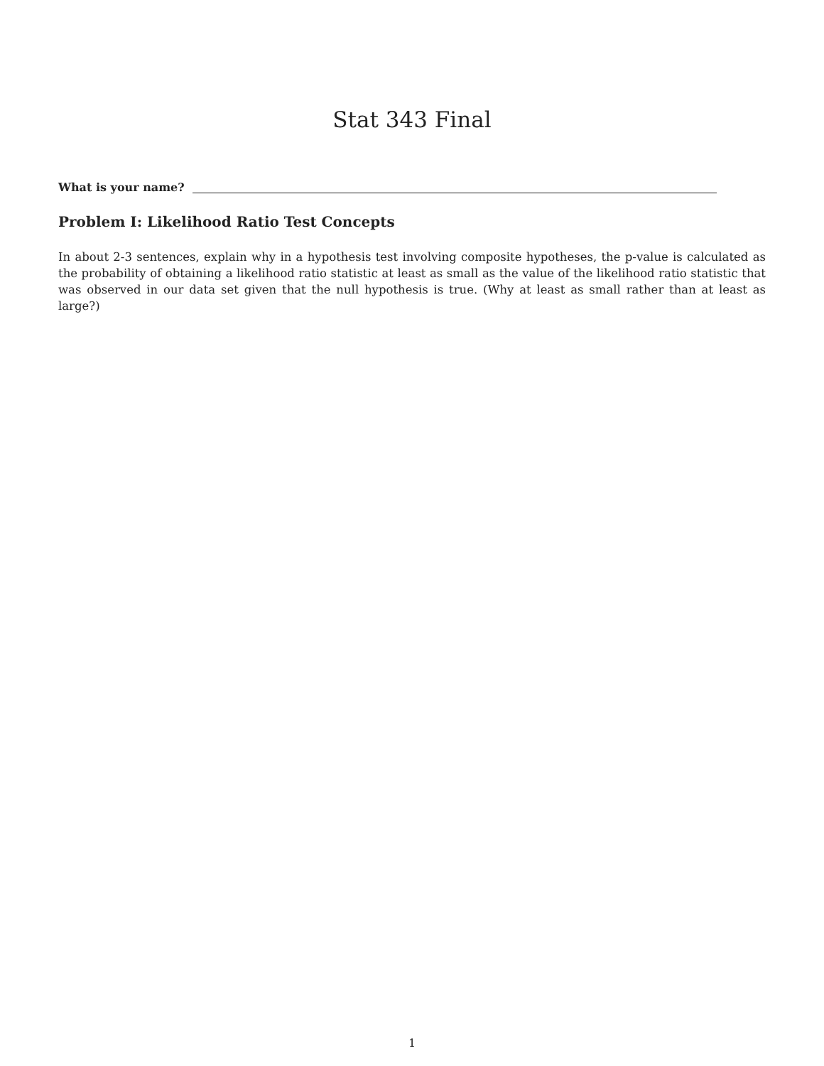Stat 343 Final
What is your name?
Problem I: Likelihood Ratio Test Concepts
In about 2-3 sentences, explain why in a hypothesis test involving composite hypotheses, the p-value is calculated as the probability of obtaining a likelihood ratio statistic at least as small as the value of the likelihood ratio statistic that was observed in our data set given that the null hypothesis is true. (Why at least as small rather than at least as large?)
1